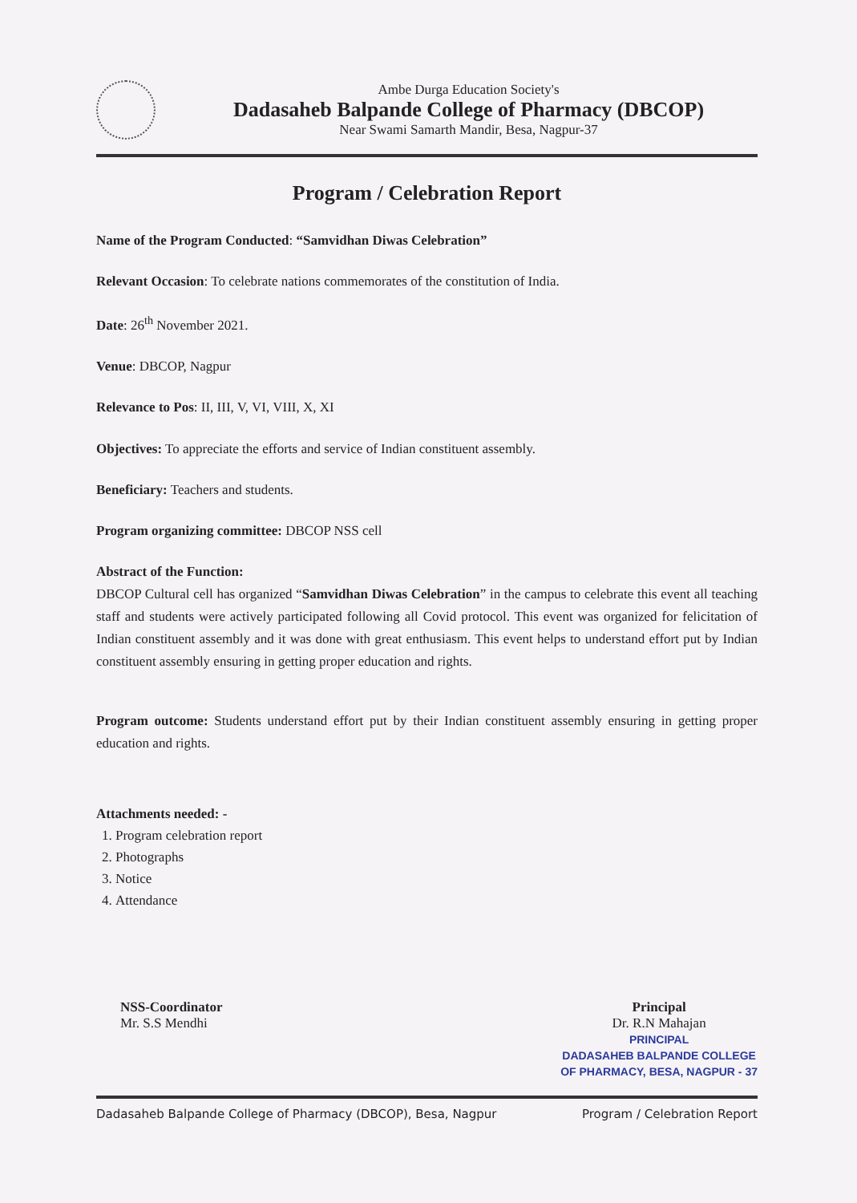Ambe Durga Education Society's
Dadasaheb Balpande College of Pharmacy (DBCOP)
Near Swami Samarth Mandir, Besa, Nagpur-37
Program / Celebration Report
Name of the Program Conducted: “Samvidhan Diwas Celebration”
Relevant Occasion: To celebrate nations commemorates of the constitution of India.
Date: 26<sup>th</sup> November 2021.
Venue: DBCOP, Nagpur
Relevance to Pos: II, III, V, VI, VIII, X, XI
Objectives: To appreciate the efforts and service of Indian constituent assembly.
Beneficiary: Teachers and students.
Program organizing committee: DBCOP NSS cell
Abstract of the Function:
DBCOP Cultural cell has organized “Samvidhan Diwas Celebration” in the campus to celebrate this event all teaching staff and students were actively participated following all Covid protocol. This event was organized for felicitation of Indian constituent assembly and it was done with great enthusiasm. This event helps to understand effort put by Indian constituent assembly ensuring in getting proper education and rights.
Program outcome: Students understand effort put by their Indian constituent assembly ensuring in getting proper education and rights.
Attachments needed: -
1. Program celebration report
2. Photographs
3. Notice
4. Attendance
NSS-Coordinator
Mr. S.S Mendhi
Principal
Dr. R.N Mahajan
PRINCIPAL
DADASAHEB BALPANDE COLLEGE
OF PHARMACY, BESA, NAGPUR - 37
Dadasaheb Balpande College of Pharmacy (DBCOP), Besa, Nagpur Program / Celebration Report